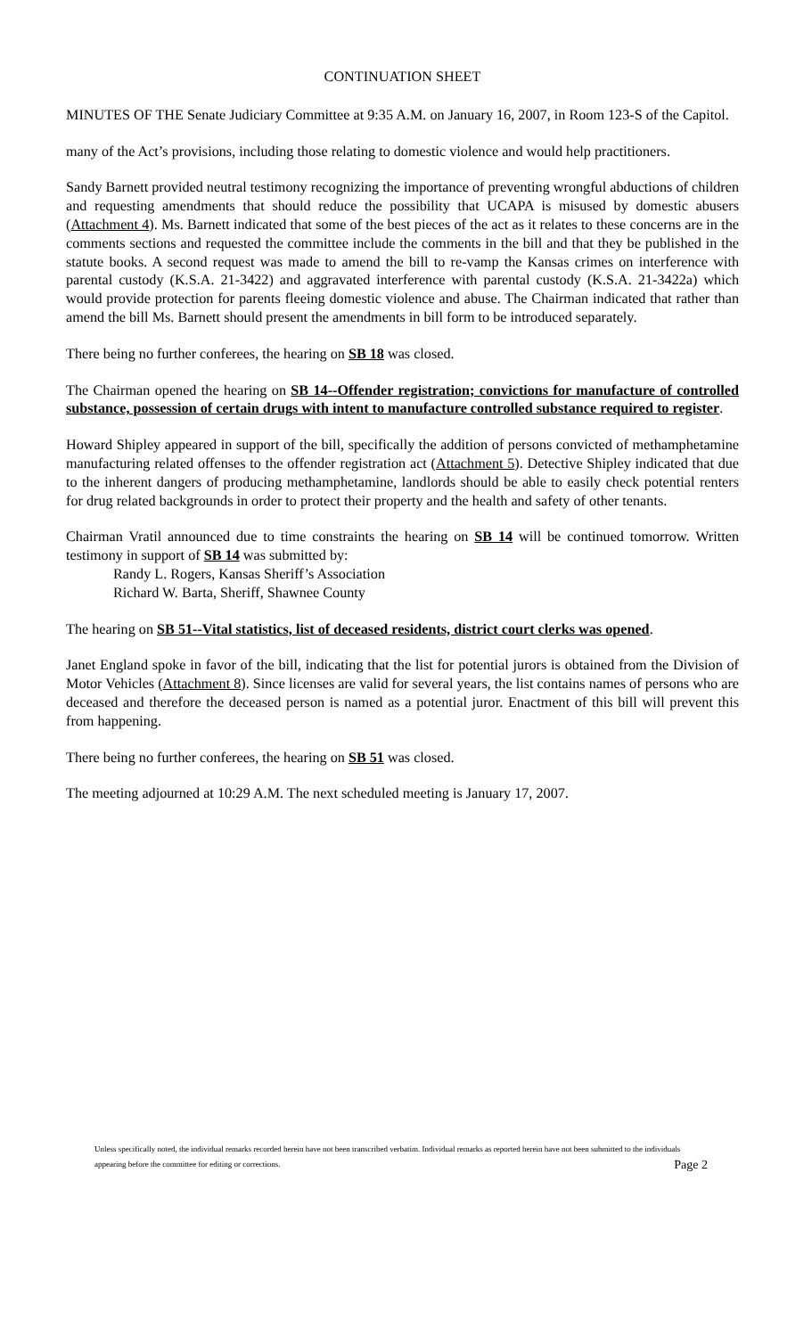CONTINUATION SHEET
MINUTES OF THE Senate Judiciary Committee at 9:35 A.M. on January 16, 2007, in Room 123-S of the Capitol.
many of the Act’s provisions, including those relating to domestic violence and would help practitioners.
Sandy Barnett provided neutral testimony recognizing the importance of preventing wrongful abductions of children and requesting amendments that should reduce the possibility that UCAPA is misused by domestic abusers (Attachment 4). Ms. Barnett indicated that some of the best pieces of the act as it relates to these concerns are in the comments sections and requested the committee include the comments in the bill and that they be published in the statute books. A second request was made to amend the bill to re-vamp the Kansas crimes on interference with parental custody (K.S.A. 21-3422) and aggravated interference with parental custody (K.S.A. 21-3422a) which would provide protection for parents fleeing domestic violence and abuse. The Chairman indicated that rather than amend the bill Ms. Barnett should present the amendments in bill form to be introduced separately.
There being no further conferees, the hearing on SB 18 was closed.
The Chairman opened the hearing on SB 14--Offender registration; convictions for manufacture of controlled substance, possession of certain drugs with intent to manufacture controlled substance required to register.
Howard Shipley appeared in support of the bill, specifically the addition of persons convicted of methamphetamine manufacturing related offenses to the offender registration act (Attachment 5). Detective Shipley indicated that due to the inherent dangers of producing methamphetamine, landlords should be able to easily check potential renters for drug related backgrounds in order to protect their property and the health and safety of other tenants.
Chairman Vratil announced due to time constraints the hearing on SB 14 will be continued tomorrow. Written testimony in support of SB 14 was submitted by:
Randy L. Rogers, Kansas Sheriff’s Association
Richard W. Barta, Sheriff, Shawnee County
The hearing on SB 51--Vital statistics, list of deceased residents, district court clerks was opened.
Janet England spoke in favor of the bill, indicating that the list for potential jurors is obtained from the Division of Motor Vehicles (Attachment 8). Since licenses are valid for several years, the list contains names of persons who are deceased and therefore the deceased person is named as a potential juror. Enactment of this bill will prevent this from happening.
There being no further conferees, the hearing on SB 51 was closed.
The meeting adjourned at 10:29 A.M. The next scheduled meeting is January 17, 2007.
Unless specifically noted, the individual remarks recorded herein have not been transcribed verbatim. Individual remarks as reported herein have not been submitted to the individuals appearing before the committee for editing or corrections.
Page 2